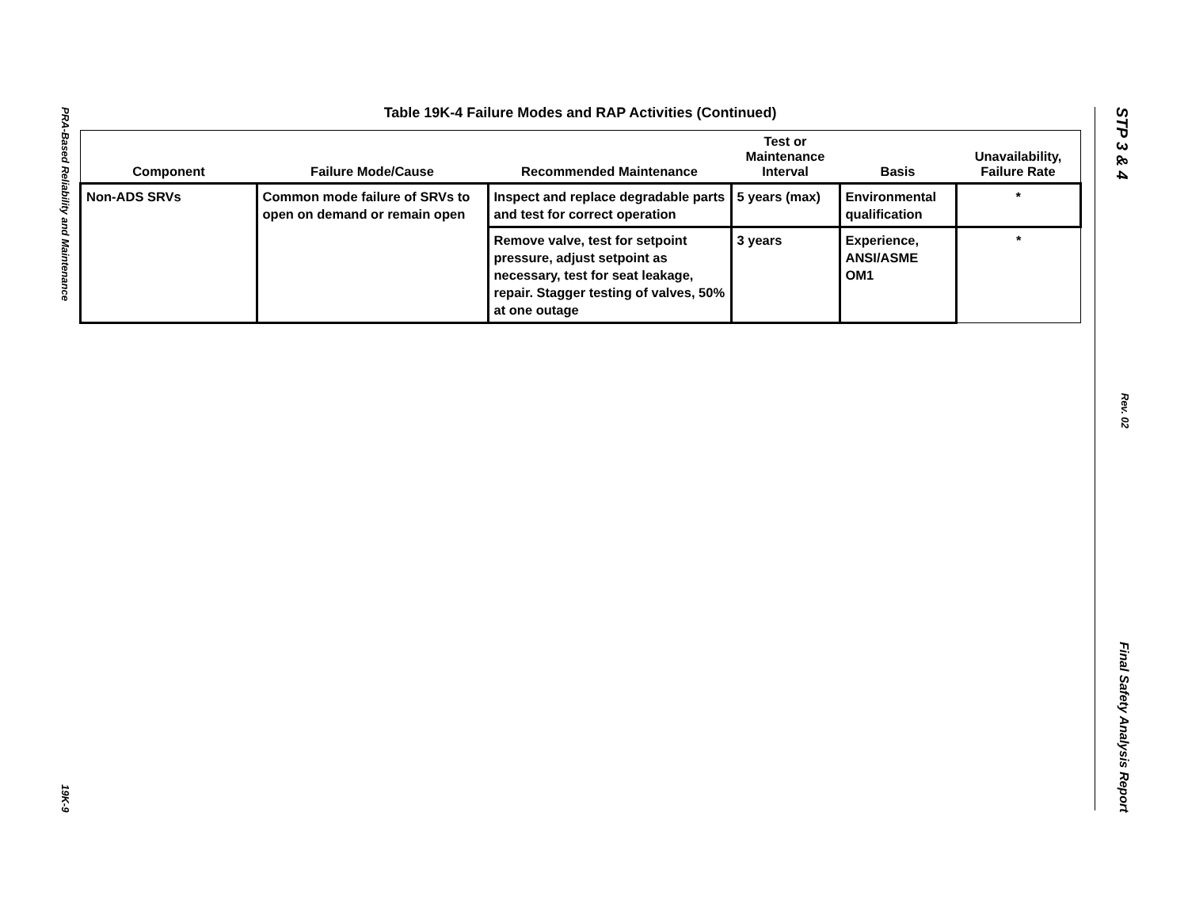PRA-Based Reliability and Maintenance
19K-9
STP 3 & 4
Rev. 02
Final Safety Analysis Report
Table 19K-4 Failure Modes and RAP Activities (Continued)
| Component | Failure Mode/Cause | Recommended Maintenance | Test or Maintenance Interval | Basis | Unavailability, Failure Rate |
| --- | --- | --- | --- | --- | --- |
| Non-ADS SRVs | Common mode failure of SRVs to open on demand or remain open | Inspect and replace degradable parts and test for correct operation | 5 years (max) | Environmental qualification | * |
| | | Remove valve, test for setpoint pressure, adjust setpoint as necessary, test for seat leakage, repair. Stagger testing of valves, 50% at one outage | 3 years | Experience, ANSI/ASME OM1 | * |